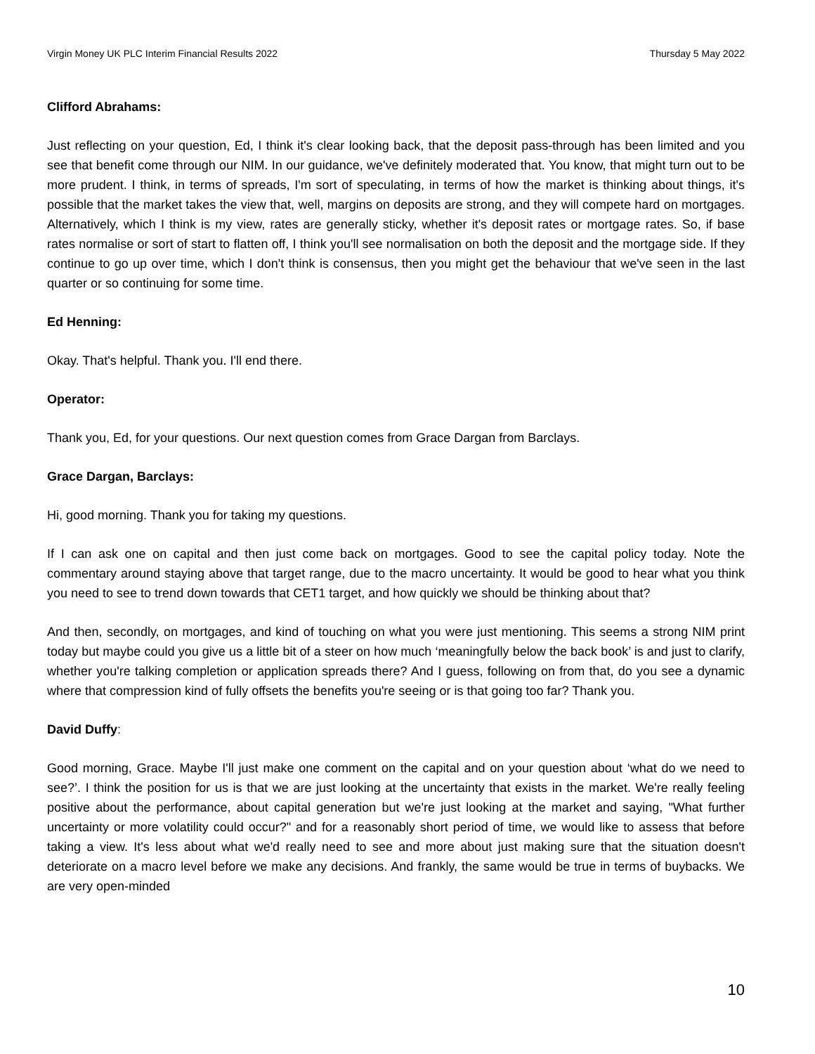Virgin Money UK PLC Interim Financial Results 2022 Thursday 5 May 2022
Clifford Abrahams:
Just reflecting on your question, Ed, I think it's clear looking back, that the deposit pass-through has been limited and you see that benefit come through our NIM. In our guidance, we've definitely moderated that. You know, that might turn out to be more prudent. I think, in terms of spreads, I'm sort of speculating, in terms of how the market is thinking about things, it's possible that the market takes the view that, well, margins on deposits are strong, and they will compete hard on mortgages. Alternatively, which I think is my view, rates are generally sticky, whether it's deposit rates or mortgage rates. So, if base rates normalise or sort of start to flatten off, I think you'll see normalisation on both the deposit and the mortgage side. If they continue to go up over time, which I don't think is consensus, then you might get the behaviour that we've seen in the last quarter or so continuing for some time.
Ed Henning:
Okay. That's helpful. Thank you. I'll end there.
Operator:
Thank you, Ed, for your questions. Our next question comes from Grace Dargan from Barclays.
Grace Dargan, Barclays:
Hi, good morning. Thank you for taking my questions.
If I can ask one on capital and then just come back on mortgages. Good to see the capital policy today. Note the commentary around staying above that target range, due to the macro uncertainty. It would be good to hear what you think you need to see to trend down towards that CET1 target, and how quickly we should be thinking about that?
And then, secondly, on mortgages, and kind of touching on what you were just mentioning. This seems a strong NIM print today but maybe could you give us a little bit of a steer on how much ‘meaningfully below the back book’ is and just to clarify, whether you're talking completion or application spreads there? And I guess, following on from that, do you see a dynamic where that compression kind of fully offsets the benefits you're seeing or is that going too far? Thank you.
David Duffy:
Good morning, Grace. Maybe I'll just make one comment on the capital and on your question about ‘what do we need to see?’. I think the position for us is that we are just looking at the uncertainty that exists in the market. We're really feeling positive about the performance, about capital generation but we're just looking at the market and saying, "What further uncertainty or more volatility could occur?" and for a reasonably short period of time, we would like to assess that before taking a view. It's less about what we'd really need to see and more about just making sure that the situation doesn't deteriorate on a macro level before we make any decisions. And frankly, the same would be true in terms of buybacks. We are very open-minded
10